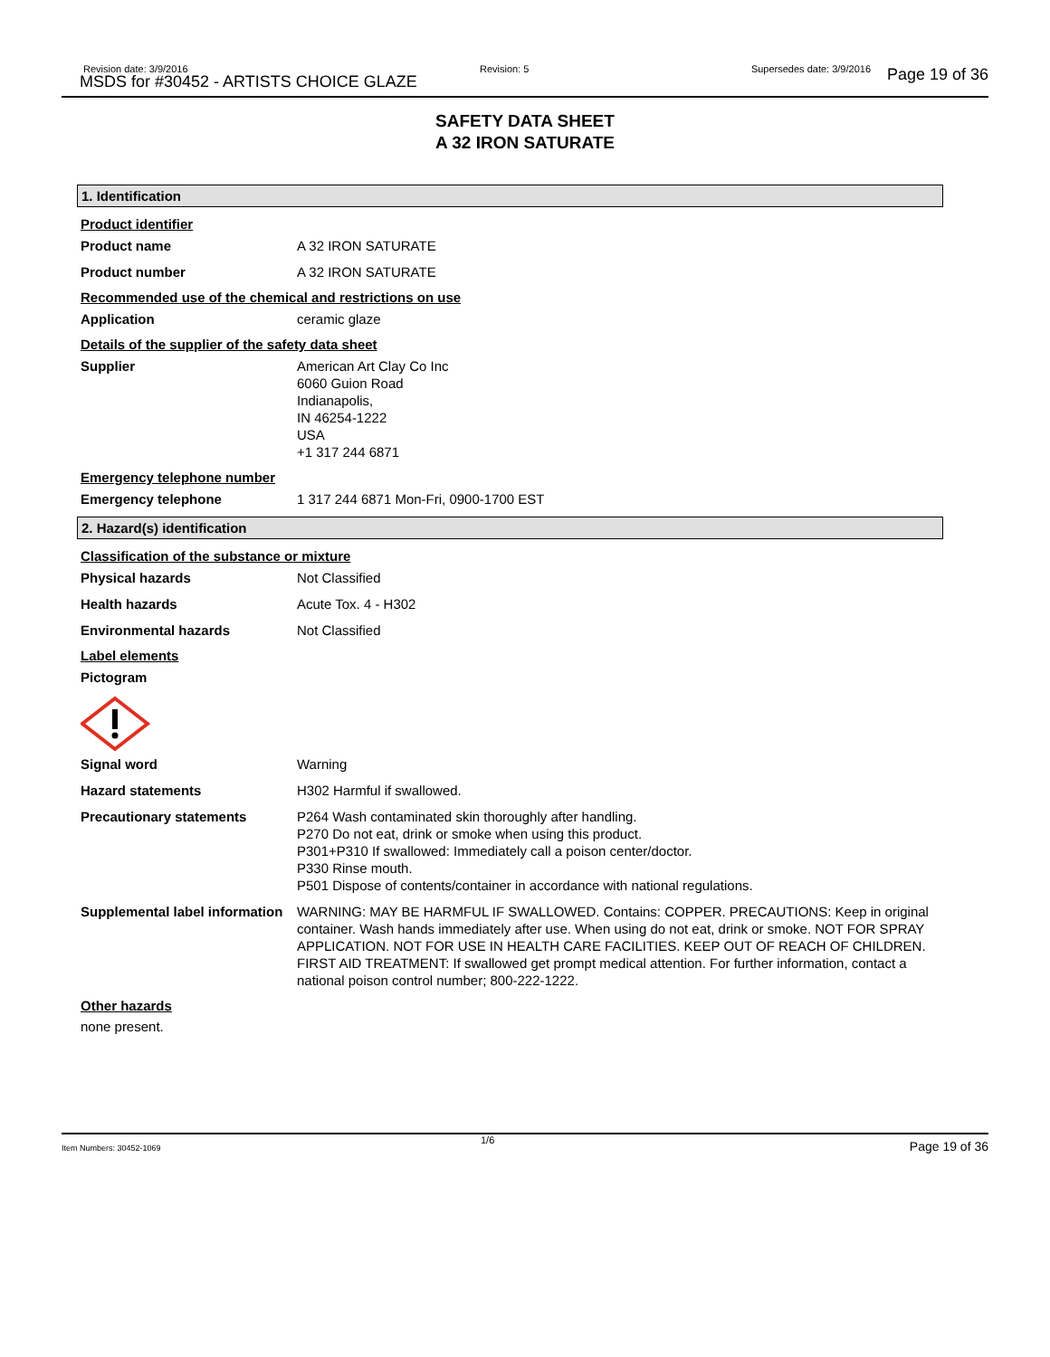Revision date: 3/9/2016
MSDS for #30452 - ARTISTS CHOICE GLAZE
Revision: 5 Supersedes date: 3/9/2016 Page 19 of 36
SAFETY DATA SHEET
A 32 IRON SATURATE
1. Identification
Product identifier
Product name A 32 IRON SATURATE
Product number A 32 IRON SATURATE
Recommended use of the chemical and restrictions on use
Application ceramic glaze
Details of the supplier of the safety data sheet
Supplier American Art Clay Co Inc
6060 Guion Road
Indianapolis,
IN 46254-1222
USA
+1 317 244 6871
Emergency telephone number
Emergency telephone 1 317 244 6871 Mon-Fri, 0900-1700 EST
2. Hazard(s) identification
Classification of the substance or mixture
Physical hazards Not Classified
Health hazards Acute Tox. 4 - H302
Environmental hazards Not Classified
Label elements
Pictogram
Signal word Warning
Hazard statements H302 Harmful if swallowed.
Precautionary statements P264 Wash contaminated skin thoroughly after handling.
P270 Do not eat, drink or smoke when using this product.
P301+P310 If swallowed: Immediately call a poison center/doctor.
P330 Rinse mouth.
P501 Dispose of contents/container in accordance with national regulations.
Supplemental label information
WARNING: MAY BE HARMFUL IF SWALLOWED. Contains: COPPER. PRECAUTIONS: Keep in original container. Wash hands immediately after use. When using do not eat, drink or smoke. NOT FOR SPRAY APPLICATION. NOT FOR USE IN HEALTH CARE FACILITIES. KEEP OUT OF REACH OF CHILDREN. FIRST AID TREATMENT: If swallowed get prompt medical attention. For further information, contact a national poison control number; 800-222-1222.
Other hazards
none present.
Item Numbers: 30452-1069
1/6 Page 19 of 36